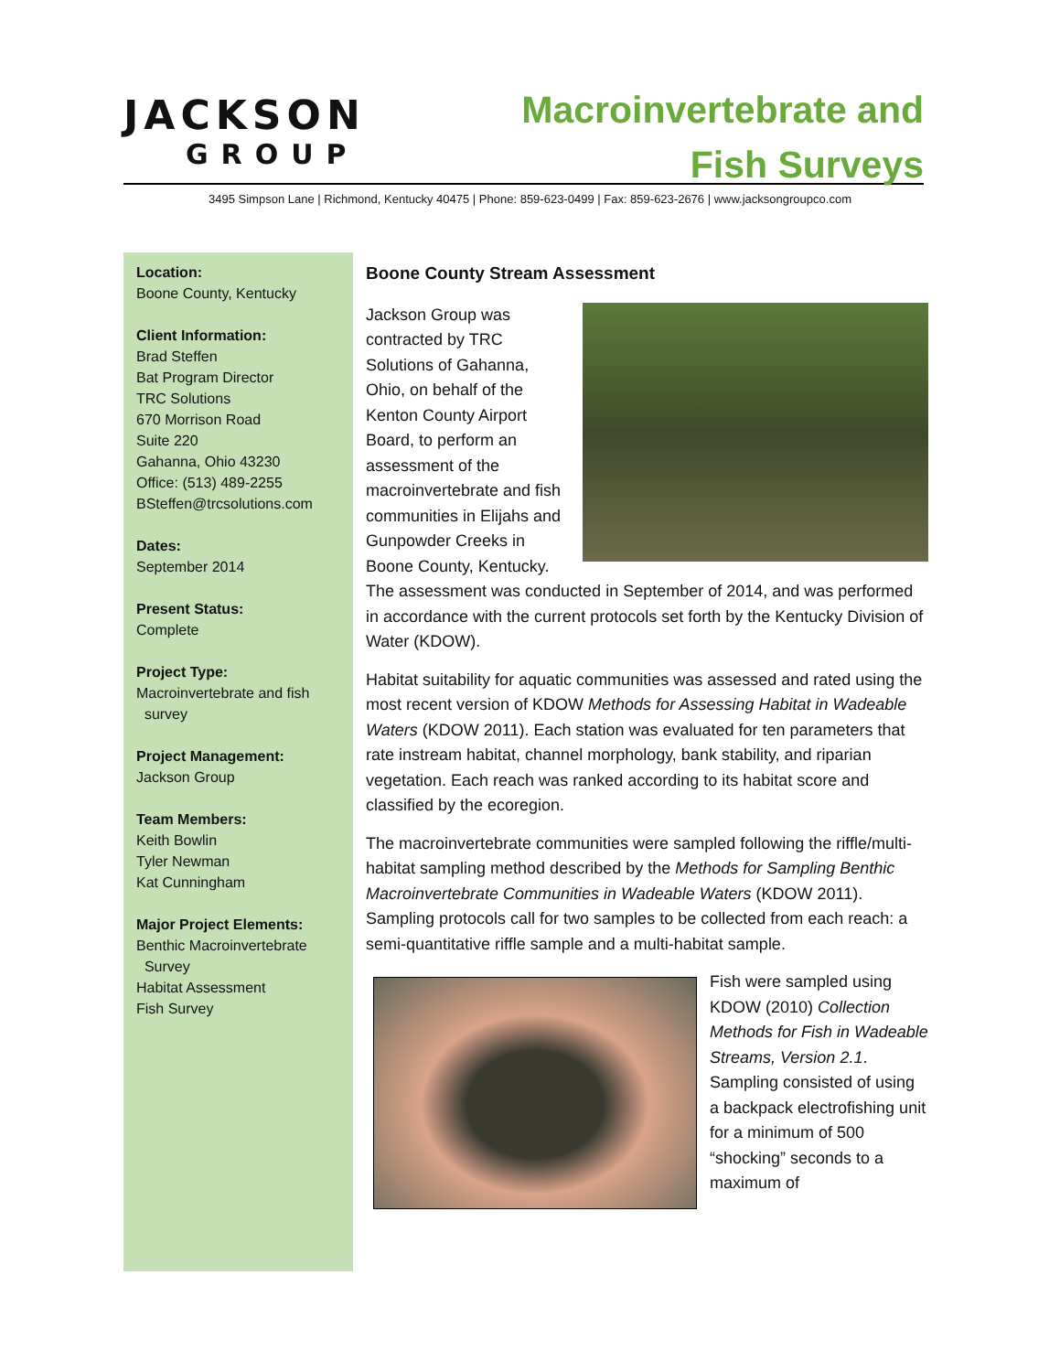JACKSON
GROUP
Macroinvertebrate and
Fish Surveys
3495 Simpson Lane | Richmond, Kentucky 40475 | Phone: 859-623-0499 | Fax: 859-623-2676 | www.jacksongroupco.com
Location:
Boone County, Kentucky
Client Information:
Brad Steffen
Bat Program Director
TRC Solutions
670 Morrison Road
Suite 220
Gahanna, Ohio 43230
Office: (513) 489-2255
BSteffen@trcsolutions.com
Dates:
September 2014
Present Status:
Complete
Project Type:
Macroinvertebrate and fish
survey
Project Management:
Jackson Group
Team Members:
Keith Bowlin
Tyler Newman
Kat Cunningham
Major Project Elements:
Benthic Macroinvertebrate
Survey
Habitat Assessment
Fish Survey
Boone County Stream Assessment
Jackson Group was contracted by TRC Solutions of Gahanna, Ohio, on behalf of the Kenton County Airport Board, to perform an assessment of the macroinvertebrate and fish communities in Elijahs and Gunpowder Creeks in Boone County, Kentucky. The assessment was conducted in September of 2014, and was performed in accordance with the current protocols set forth by the Kentucky Division of Water (KDOW).
Habitat suitability for aquatic communities was assessed and rated using the most recent version of KDOW Methods for Assessing Habitat in Wadeable Waters (KDOW 2011). Each station was evaluated for ten parameters that rate instream habitat, channel morphology, bank stability, and riparian vegetation. Each reach was ranked according to its habitat score and classified by the ecoregion.
The macroinvertebrate communities were sampled following the riffle/multi-habitat sampling method described by the Methods for Sampling Benthic Macroinvertebrate Communities in Wadeable Waters (KDOW 2011). Sampling protocols call for two samples to be collected from each reach: a semi-quantitative riffle sample and a multi-habitat sample.
Fish were sampled using KDOW (2010) Collection Methods for Fish in Wadeable Streams, Version 2.1. Sampling consisted of using a backpack electrofishing unit for a minimum of 500 “shocking” seconds to a maximum of